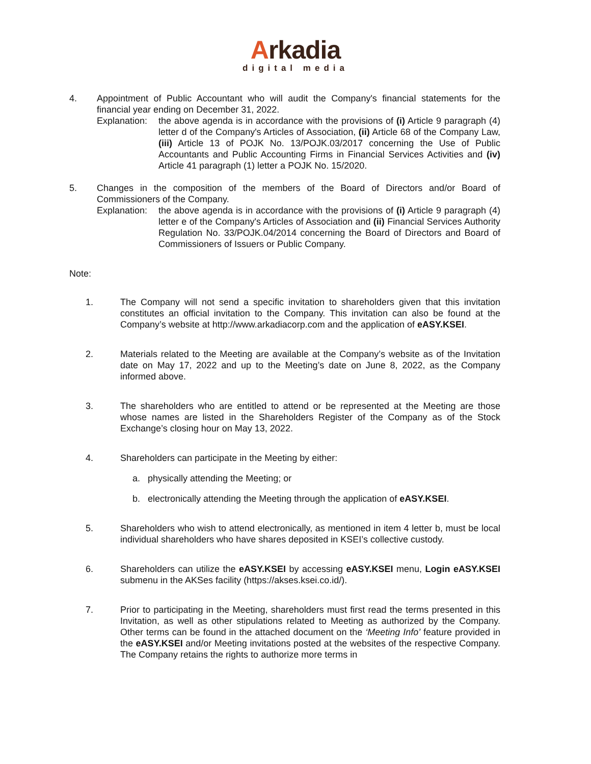Arkadia
digital media
4. Appointment of Public Accountant who will audit the Company's financial statements for the financial year ending on December 31, 2022.
Explanation:
the above agenda is in accordance with the provisions of (i) Article 9 paragraph (4) letter d of the Company's Articles of Association, (ii) Article 68 of the Company Law, (iii) Article 13 of POJK No. 13/POJK.03/2017 concerning the Use of Public Accountants and Public Accounting Firms in Financial Services Activities and (iv) Article 41 paragraph (1) letter a POJK No. 15/2020.
5. Changes in the composition of the members of the Board of Directors and/or Board of Commissioners of the Company.
Explanation:
the above agenda is in accordance with the provisions of (i) Article 9 paragraph (4) letter e of the Company's Articles of Association and (ii) Financial Services Authority Regulation No. 33/POJK.04/2014 concerning the Board of Directors and Board of Commissioners of Issuers or Public Company.
Note:
1. The Company will not send a specific invitation to shareholders given that this invitation constitutes an official invitation to the Company. This invitation can also be found at the Company’s website at http://www.arkadiacorp.com and the application of eASY.KSEI.
2. Materials related to the Meeting are available at the Company’s website as of the Invitation date on May 17, 2022 and up to the Meeting’s date on June 8, 2022, as the Company informed above.
3. The shareholders who are entitled to attend or be represented at the Meeting are those whose names are listed in the Shareholders Register of the Company as of the Stock Exchange’s closing hour on May 13, 2022.
4. Shareholders can participate in the Meeting by either:
a. physically attending the Meeting; or
b. electronically attending the Meeting through the application of eASY.KSEI.
5. Shareholders who wish to attend electronically, as mentioned in item 4 letter b, must be local individual shareholders who have shares deposited in KSEI’s collective custody.
6. Shareholders can utilize the eASY.KSEI by accessing eASY.KSEI menu, Login eASY.KSEI submenu in the AKSes facility (https://akses.ksei.co.id/).
7. Prior to participating in the Meeting, shareholders must first read the terms presented in this Invitation, as well as other stipulations related to Meeting as authorized by the Company. Other terms can be found in the attached document on the ‘Meeting Info’ feature provided in the eASY.KSEI and/or Meeting invitations posted at the websites of the respective Company. The Company retains the rights to authorize more terms in